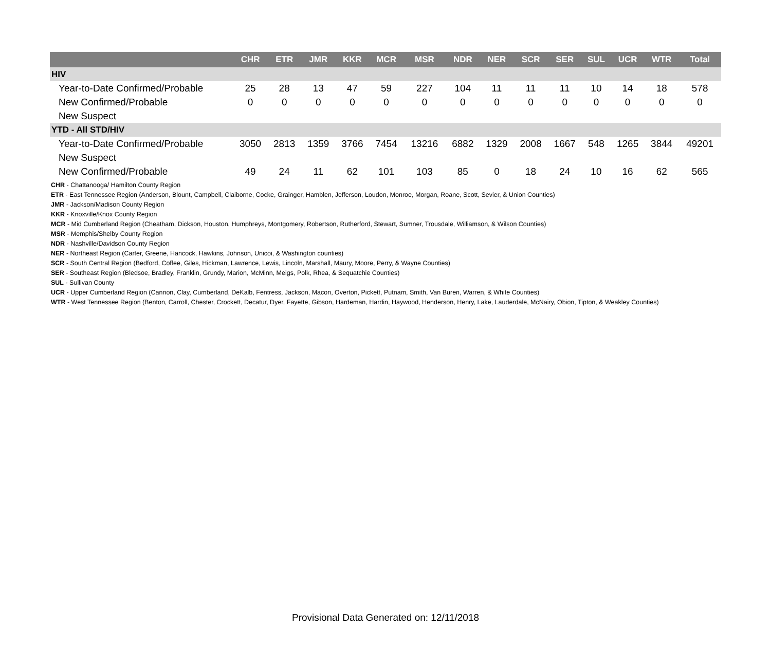| | CHR | ETR | JMR | KKR | MCR | MSR | NDR | NER | SCR | SER | SUL | UCR | WTR | Total |
| --- | --- | --- | --- | --- | --- | --- | --- | --- | --- | --- | --- | --- | --- | --- |
| HIV | | | | | | | | | | | | | | |
| Year-to-Date Confirmed/Probable | 25 | 28 | 13 | 47 | 59 | 227 | 104 | 11 | 11 | 11 | 10 | 14 | 18 | 578 |
| New Confirmed/Probable | 0 | 0 | 0 | 0 | 0 | 0 | 0 | 0 | 0 | 0 | 0 | 0 | 0 | 0 |
| New Suspect | | | | | | | | | | | | | | |
| YTD - All STD/HIV | | | | | | | | | | | | | | |
| Year-to-Date Confirmed/Probable | 3050 | 2813 | 1359 | 3766 | 7454 | 13216 | 6882 | 1329 | 2008 | 1667 | 548 | 1265 | 3844 | 49201 |
| New Suspect | | | | | | | | | | | | | | |
| New Confirmed/Probable | 49 | 24 | 11 | 62 | 101 | 103 | 85 | 0 | 18 | 24 | 10 | 16 | 62 | 565 |
CHR - Chattanooga/ Hamilton County Region
ETR - East Tennessee Region (Anderson, Blount, Campbell, Claiborne, Cocke, Grainger, Hamblen, Jefferson, Loudon, Monroe, Morgan, Roane, Scott, Sevier, & Union Counties)
JMR - Jackson/Madison County Region
KKR - Knoxville/Knox County Region
MCR - Mid Cumberland Region (Cheatham, Dickson, Houston, Humphreys, Montgomery, Robertson, Rutherford, Stewart, Sumner, Trousdale, Williamson, & Wilson Counties)
MSR - Memphis/Shelby County Region
NDR - Nashville/Davidson County Region
NER - Northeast Region (Carter, Greene, Hancock, Hawkins, Johnson, Unicoi, & Washington counties)
SCR - South Central Region (Bedford, Coffee, Giles, Hickman, Lawrence, Lewis, Lincoln, Marshall, Maury, Moore, Perry, & Wayne Counties)
SER - Southeast Region (Bledsoe, Bradley, Franklin, Grundy, Marion, McMinn, Meigs, Polk, Rhea, & Sequatchie Counties)
SUL - Sullivan County
UCR - Upper Cumberland Region (Cannon, Clay, Cumberland, DeKalb, Fentress, Jackson, Macon, Overton, Pickett, Putnam, Smith, Van Buren, Warren, & White Counties)
WTR - West Tennessee Region (Benton, Carroll, Chester, Crockett, Decatur, Dyer, Fayette, Gibson, Hardeman, Hardin, Haywood, Henderson, Henry, Lake, Lauderdale, McNairy, Obion, Tipton, & Weakley Counties)
Provisional Data Generated on: 12/11/2018